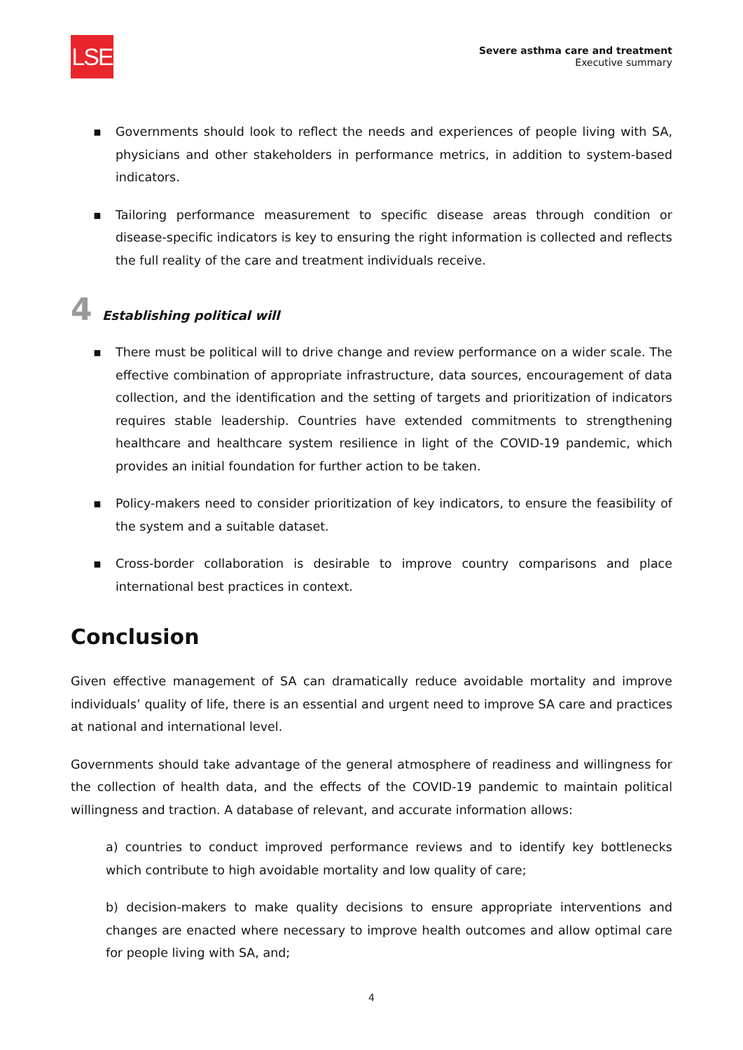LSE
Severe asthma care and treatment
Executive summary
▪ Governments should look to reflect the needs and experiences of people living with SA, physicians and other stakeholders in performance metrics, in addition to system-based indicators.
▪ Tailoring performance measurement to specific disease areas through condition or disease-specific indicators is key to ensuring the right information is collected and reflects the full reality of the care and treatment individuals receive.
4 Establishing political will
▪ There must be political will to drive change and review performance on a wider scale. The effective combination of appropriate infrastructure, data sources, encouragement of data collection, and the identification and the setting of targets and prioritization of indicators requires stable leadership. Countries have extended commitments to strengthening healthcare and healthcare system resilience in light of the COVID-19 pandemic, which provides an initial foundation for further action to be taken.
▪ Policy-makers need to consider prioritization of key indicators, to ensure the feasibility of the system and a suitable dataset.
▪ Cross-border collaboration is desirable to improve country comparisons and place international best practices in context.
Conclusion
Given effective management of SA can dramatically reduce avoidable mortality and improve individuals’ quality of life, there is an essential and urgent need to improve SA care and practices at national and international level.
Governments should take advantage of the general atmosphere of readiness and willingness for the collection of health data, and the effects of the COVID-19 pandemic to maintain political willingness and traction. A database of relevant, and accurate information allows:
a) countries to conduct improved performance reviews and to identify key bottlenecks which contribute to high avoidable mortality and low quality of care;
b) decision-makers to make quality decisions to ensure appropriate interventions and changes are enacted where necessary to improve health outcomes and allow optimal care for people living with SA, and;
4